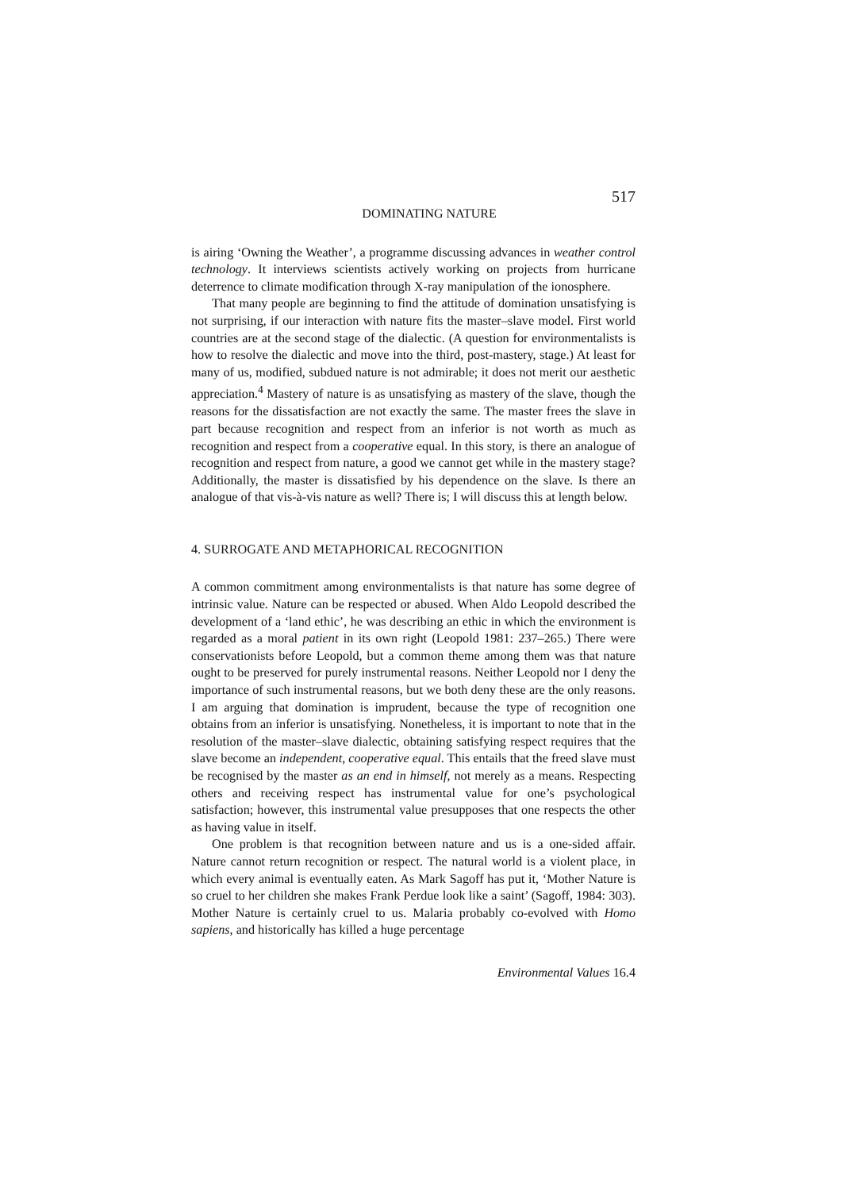517
DOMINATING NATURE
is airing ‘Owning the Weather’, a programme discussing advances in weather control technology. It interviews scientists actively working on projects from hurricane deterrence to climate modification through X-ray manipulation of the ionosphere.
That many people are beginning to find the attitude of domination unsatisfying is not surprising, if our interaction with nature fits the master–slave model. First world countries are at the second stage of the dialectic. (A question for environmentalists is how to resolve the dialectic and move into the third, post-mastery, stage.) At least for many of us, modified, subdued nature is not admirable; it does not merit our aesthetic appreciation.<sup>4</sup> Mastery of nature is as unsatisfying as mastery of the slave, though the reasons for the dissatisfaction are not exactly the same. The master frees the slave in part because recognition and respect from an inferior is not worth as much as recognition and respect from a cooperative equal. In this story, is there an analogue of recognition and respect from nature, a good we cannot get while in the mastery stage? Additionally, the master is dissatisfied by his dependence on the slave. Is there an analogue of that vis-à-vis nature as well? There is; I will discuss this at length below.
4. SURROGATE AND METAPHORICAL RECOGNITION
A common commitment among environmentalists is that nature has some degree of intrinsic value. Nature can be respected or abused. When Aldo Leopold described the development of a ‘land ethic’, he was describing an ethic in which the environment is regarded as a moral patient in its own right (Leopold 1981: 237–265.) There were conservationists before Leopold, but a common theme among them was that nature ought to be preserved for purely instrumental reasons. Neither Leopold nor I deny the importance of such instrumental reasons, but we both deny these are the only reasons. I am arguing that domination is imprudent, because the type of recognition one obtains from an inferior is unsatisfying. Nonetheless, it is important to note that in the resolution of the master–slave dialectic, obtaining satisfying respect requires that the slave become an independent, cooperative equal. This entails that the freed slave must be recognised by the master as an end in himself, not merely as a means. Respecting others and receiving respect has instrumental value for one’s psychological satisfaction; however, this instrumental value presupposes that one respects the other as having value in itself.
One problem is that recognition between nature and us is a one-sided affair. Nature cannot return recognition or respect. The natural world is a violent place, in which every animal is eventually eaten. As Mark Sagoff has put it, ‘Mother Nature is so cruel to her children she makes Frank Perdue look like a saint’ (Sagoff, 1984: 303). Mother Nature is certainly cruel to us. Malaria probably co-evolved with Homo sapiens, and historically has killed a huge percentage
Environmental Values 16.4